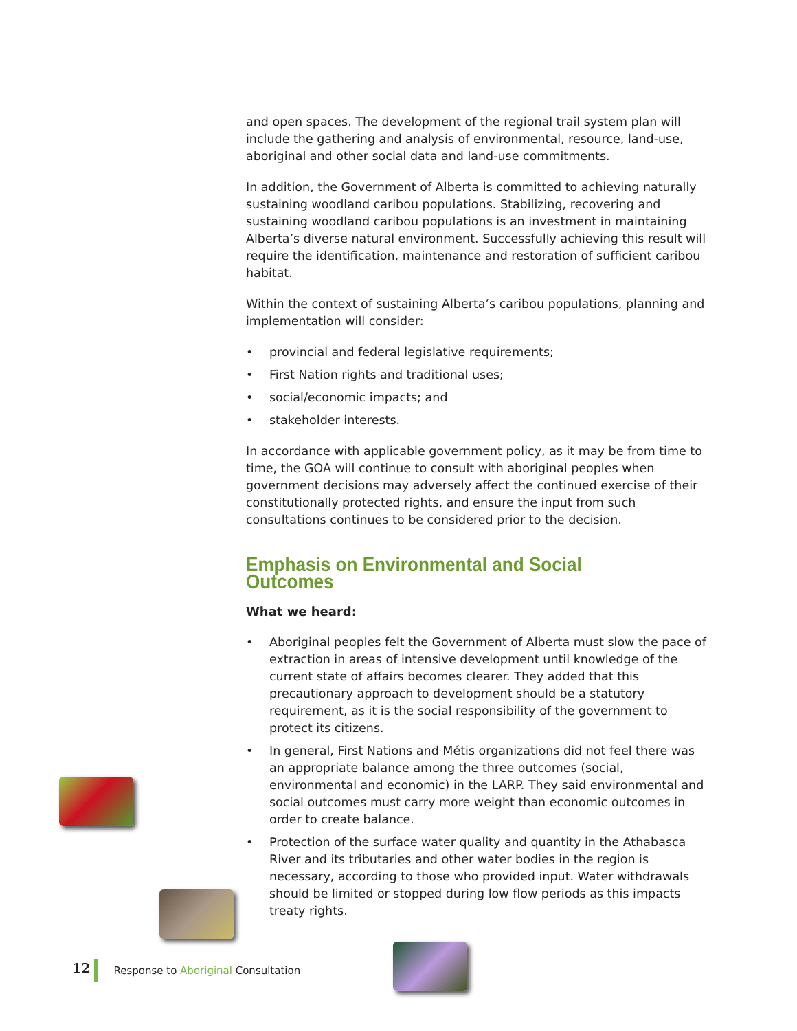and open spaces. The development of the regional trail system plan will include the gathering and analysis of environmental, resource, land-use, aboriginal and other social data and land-use commitments.
In addition, the Government of Alberta is committed to achieving naturally sustaining woodland caribou populations. Stabilizing, recovering and sustaining woodland caribou populations is an investment in maintaining Alberta’s diverse natural environment. Successfully achieving this result will require the identification, maintenance and restoration of sufficient caribou habitat.
Within the context of sustaining Alberta’s caribou populations, planning and implementation will consider:
• provincial and federal legislative requirements;
• First Nation rights and traditional uses;
• social/economic impacts; and
• stakeholder interests.
In accordance with applicable government policy, as it may be from time to time, the GOA will continue to consult with aboriginal peoples when government decisions may adversely affect the continued exercise of their constitutionally protected rights, and ensure the input from such consultations continues to be considered prior to the decision.
Emphasis on Environmental and Social Outcomes
What we heard:
• Aboriginal peoples felt the Government of Alberta must slow the pace of extraction in areas of intensive development until knowledge of the current state of affairs becomes clearer. They added that this precautionary approach to development should be a statutory requirement, as it is the social responsibility of the government to protect its citizens.
• In general, First Nations and Métis organizations did not feel there was an appropriate balance among the three outcomes (social, environmental and economic) in the LARP. They said environmental and social outcomes must carry more weight than economic outcomes in order to create balance.
• Protection of the surface water quality and quantity in the Athabasca River and its tributaries and other water bodies in the region is necessary, according to those who provided input. Water withdrawals should be limited or stopped during low flow periods as this impacts treaty rights.
12 Response to Aboriginal Consultation